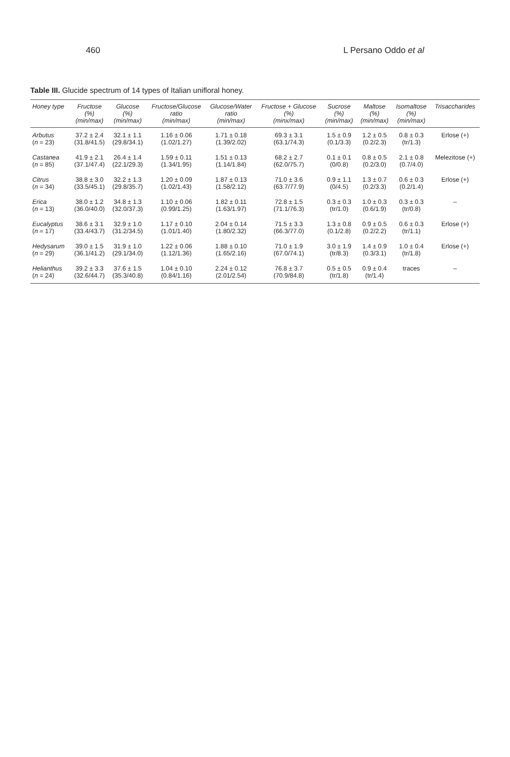460 L Persano Oddo et al
Table III. Glucide spectrum of 14 types of Italian unifloral honey.
| Honey type | Fructose (%) (min/max) | Glucose (%) (min/max) | Fructose/Glucose ratio (min/max) | Glucose/Water ratio (min/max) | Fructose + Glucose (%) (minx/max) | Sucrose (%) (min/max) | Maltose (%) (min/max) | Isomaltose (%) (min/max) | Trisaccharides |
| --- | --- | --- | --- | --- | --- | --- | --- | --- | --- |
| Arbutus ( n = 23) | 37.2 ± 2.4 (31.8/41.5) | 32.1 ± 1.1 (29.8/34.1) | 1.16 ± 0.06 (1.02/1.27) | 1.71 ± 0.18 (1.39/2.02) | 69.3 ± 3.1 (63.1/74.3) | 1.5 ± 0.9 (0.1/3.3) | 1.2 ± 0.5 (0.2/2.3) | 0.8 ± 0.3 (tr/1.3) | Erlose (+) |
| Castanea ( n = 85) | 41.9 ± 2.1 (37.1/47.4) | 26.4 ± 1.4 (22.1/29.3) | 1.59 ± 0.11 (1.34/1.95) | 1.51 ± 0.13 (1.14/1.84) | 68.2 ± 2.7 (62.0/75.7) | 0.1 ± 0.1 (0/0.8) | 0.8 ± 0.5 (0.2/3.0) | 2.1 ± 0.8 (0.7/4.0) | Melezitose (+) |
| Citrus ( n = 34) | 38.8 ± 3.0 (33.5/45.1) | 32.2 ± 1.3 (29.8/35.7) | 1.20 ± 0.09 (1.02/1.43) | 1.87 ± 0.13 (1.58/2.12) | 71.0 ± 3.6 (63.7/77.9) | 0.9 ± 1.1 (0/4.5) | 1.3 ± 0.7 (0.2/3.3) | 0.6 ± 0.3 (0.2/1.4) | Erlose (+) |
| Erica ( n = 13) | 38.0 ± 1.2 (36.0/40.0) | 34.8 ± 1.3 (32.0/37.3) | 1.10 ± 0.06 (0.99/1.25) | 1.82 ± 0.11 (1.63/1.97) | 72.8 ± 1.5 (71.1/76.3) | 0.3 ± 0.3 (tr/1.0) | 1.0 ± 0.3 (0.6/1.9) | 0.3 ± 0.3 (tr/0.8) | – |
| Eucalyptus ( n = 17) | 38.6 ± 3.1 (33.4/43.7) | 32.9 ± 1.0 (31.2/34.5) | 1.17 ± 0.10 (1.01/1.40) | 2.04 ± 0.14 (1.80/2.32) | 71.5 ± 3.3 (66.3/77.0) | 1.3 ± 0.8 (0.1/2.8) | 0.9 ± 0.5 (0.2/2.2) | 0.6 ± 0.3 (tr/1.1) | Erlose (+) |
| Hedysarum ( n = 29) | 39.0 ± 1.5 (36.1/41.2) | 31.9 ± 1.0 (29.1/34.0) | 1.22 ± 0.06 (1.12/1.36) | 1.88 ± 0.10 (1.65/2.16) | 71.0 ± 1.9 (67.0/74.1) | 3.0 ± 1.9 (tr/8.3) | 1.4 ± 0.9 (0.3/3.1) | 1.0 ± 0.4 (tr/1.8) | Erlose (+) |
| Helianthus ( n = 24) | 39.2 ± 3.3 (32.6/44.7) | 37.6 ± 1.5 (35.3/40.8) | 1.04 ± 0.10 (0.84/1.16) | 2.24 ± 0.12 (2.01/2.54) | 76.8 ± 3.7 (70.9/84.8) | 0.5 ± 0.5 (tr/1.8) | 0.9 ± 0.4 (tr/1.4) | traces | – |